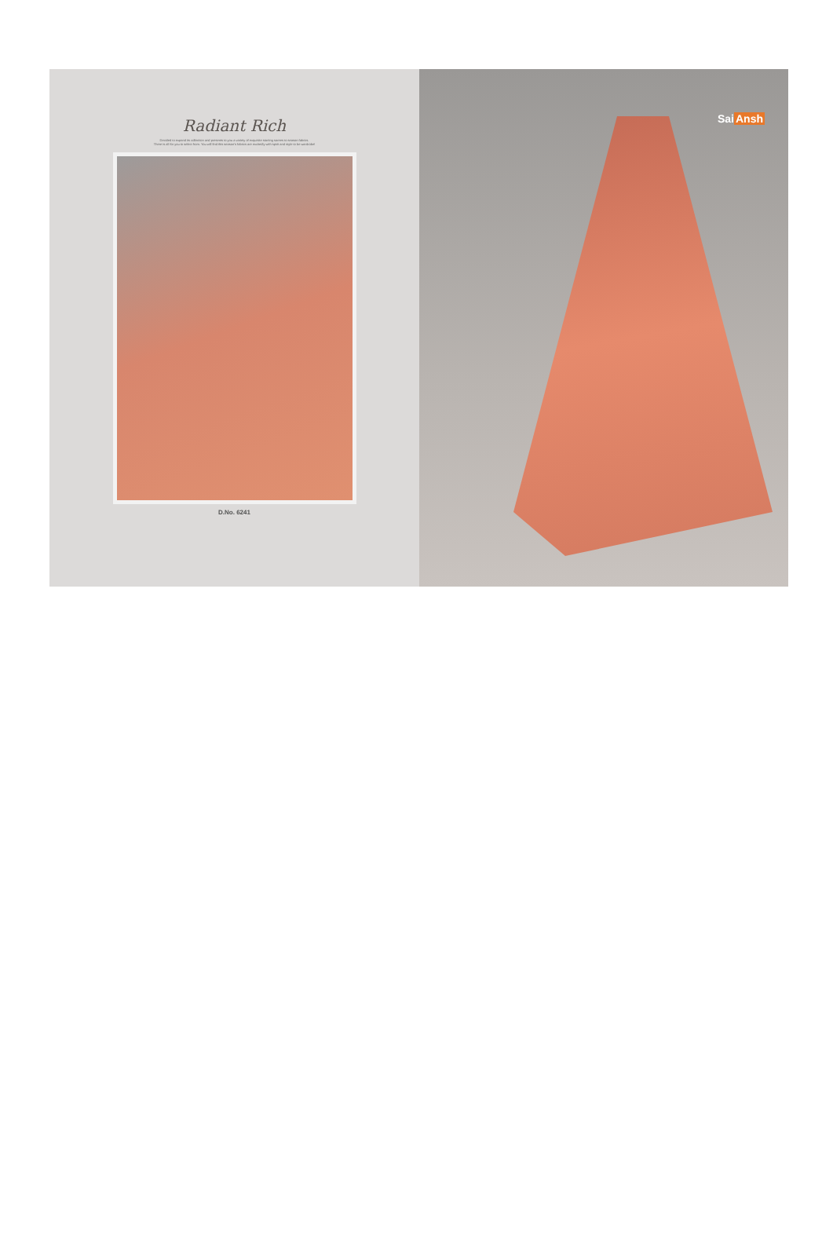Radiant Rich
Decided to expand its collection and presents to you a variety of exquisite starting sarees to season fabrics.
There is all for you to select from. You will find this season's fabrics are excitedly with spirit and style to be wardrobe!
D.No. 6241
SaiAnsh